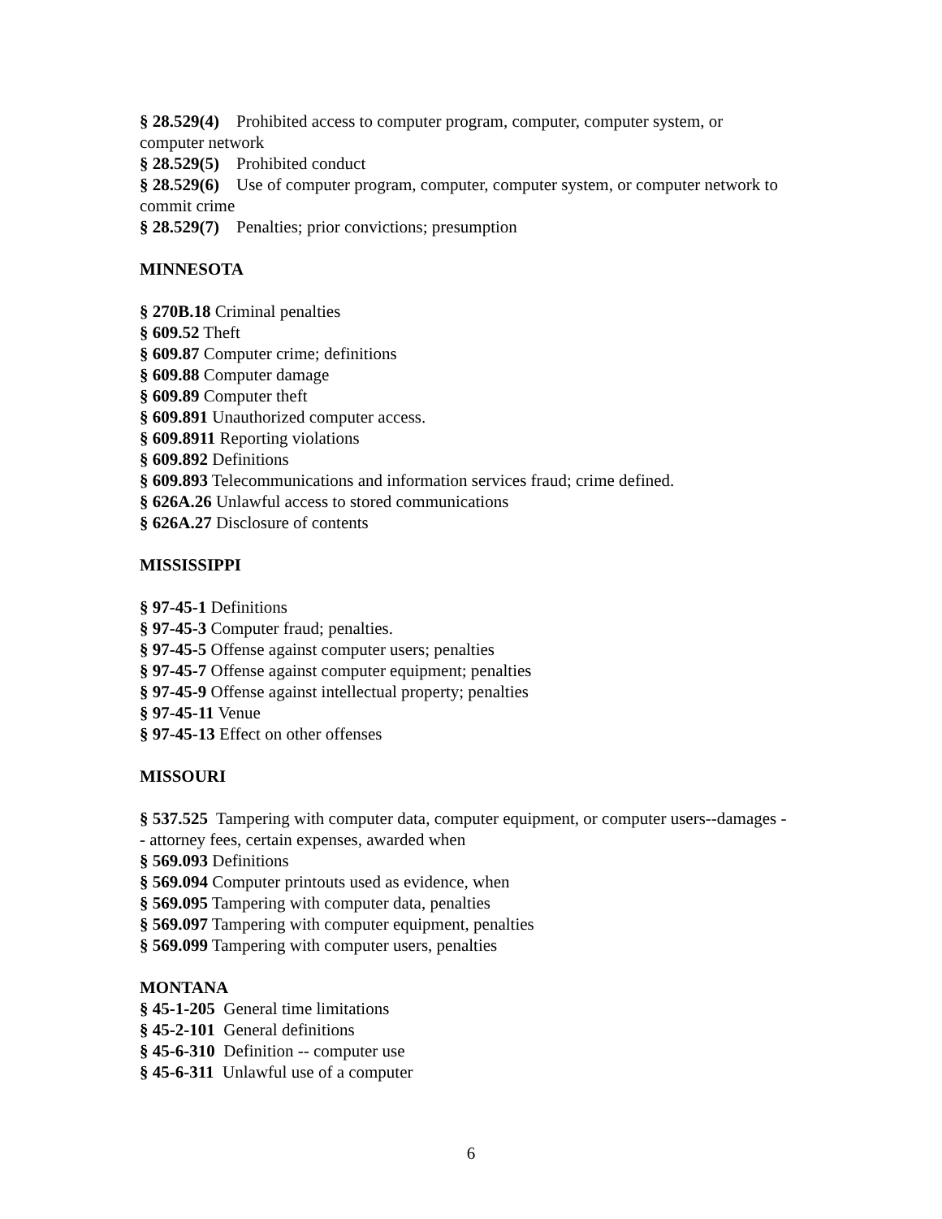§ 28.529(4) Prohibited access to computer program, computer, computer system, or computer network
§ 28.529(5) Prohibited conduct
§ 28.529(6) Use of computer program, computer, computer system, or computer network to commit crime
§ 28.529(7) Penalties; prior convictions; presumption
MINNESOTA
§ 270B.18 Criminal penalties
§ 609.52 Theft
§ 609.87 Computer crime; definitions
§ 609.88 Computer damage
§ 609.89 Computer theft
§ 609.891 Unauthorized computer access.
§ 609.8911 Reporting violations
§ 609.892 Definitions
§ 609.893 Telecommunications and information services fraud; crime defined.
§ 626A.26 Unlawful access to stored communications
§ 626A.27 Disclosure of contents
MISSISSIPPI
§ 97-45-1 Definitions
§ 97-45-3 Computer fraud; penalties.
§ 97-45-5 Offense against computer users; penalties
§ 97-45-7 Offense against computer equipment; penalties
§ 97-45-9 Offense against intellectual property; penalties
§ 97-45-11 Venue
§ 97-45-13 Effect on other offenses
MISSOURI
§ 537.525 Tampering with computer data, computer equipment, or computer users--damages -- attorney fees, certain expenses, awarded when
§ 569.093 Definitions
§ 569.094 Computer printouts used as evidence, when
§ 569.095 Tampering with computer data, penalties
§ 569.097 Tampering with computer equipment, penalties
§ 569.099 Tampering with computer users, penalties
MONTANA
§ 45-1-205 General time limitations
§ 45-2-101 General definitions
§ 45-6-310 Definition -- computer use
§ 45-6-311 Unlawful use of a computer
6